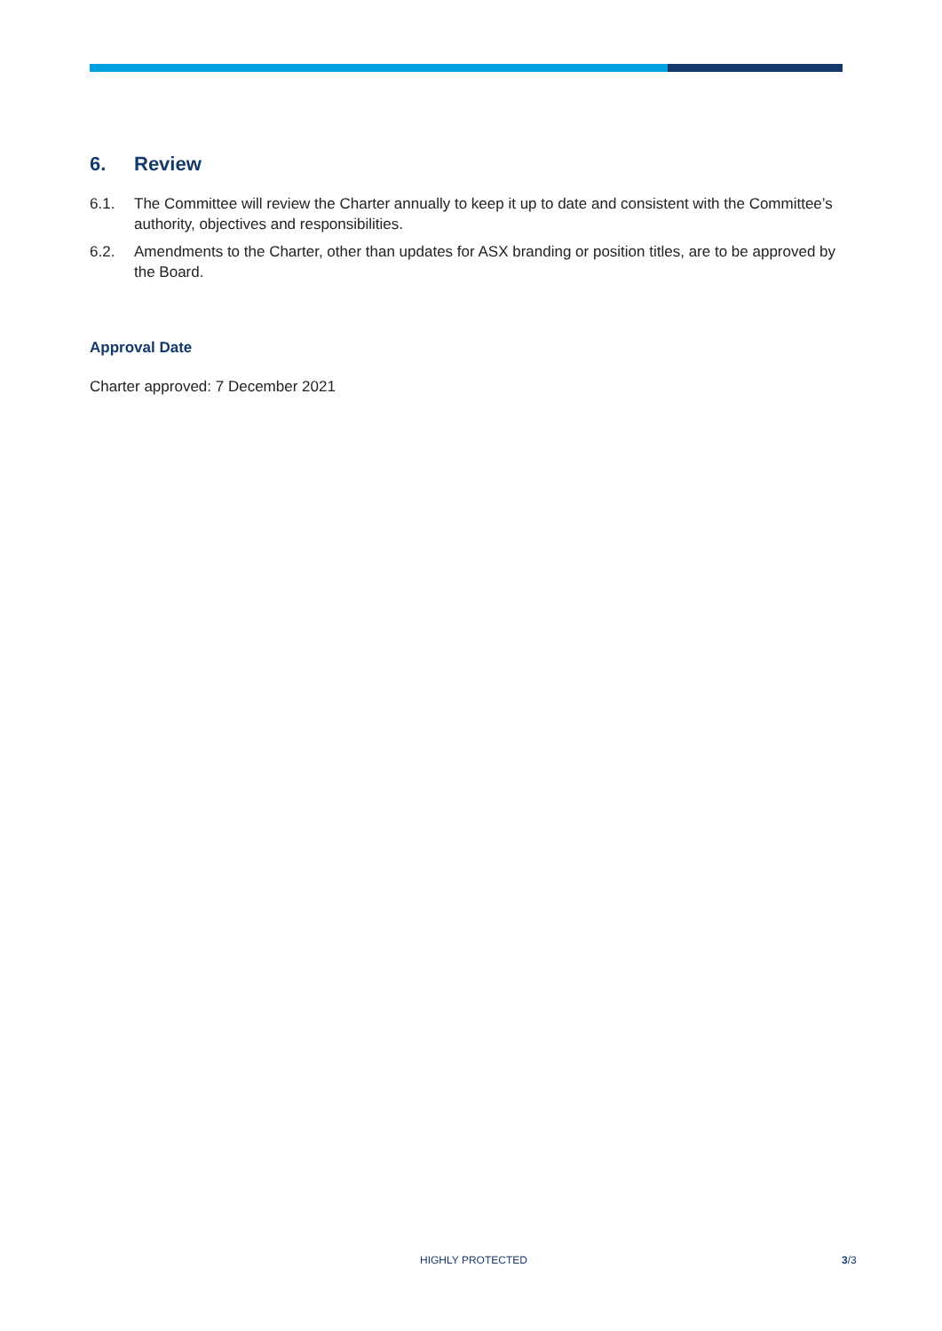6. Review
6.1. The Committee will review the Charter annually to keep it up to date and consistent with the Committee’s authority, objectives and responsibilities.
6.2. Amendments to the Charter, other than updates for ASX branding or position titles, are to be approved by the Board.
Approval Date
Charter approved: 7 December 2021
HIGHLY PROTECTED 3/3